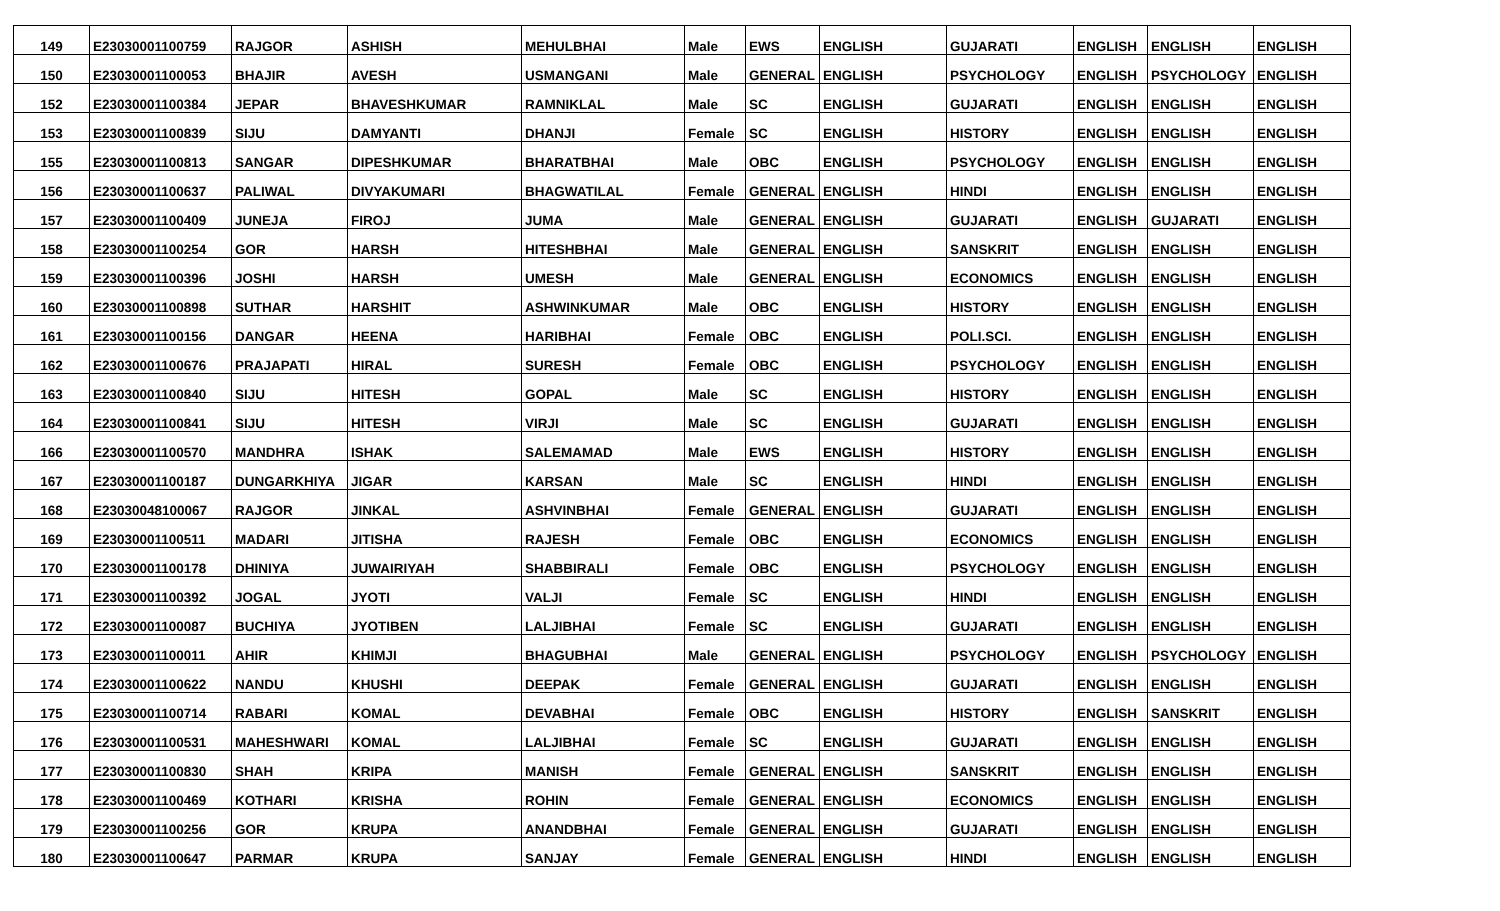| 149 | E23030001100759 | RAJGOR | ASHISH | MEHULBHAI | Male | EWS | ENGLISH | GUJARATI | ENGLISH | ENGLISH | ENGLISH |
| 150 | E23030001100053 | BHAJIR | AVESH | USMANGANI | Male | GENERAL | ENGLISH | PSYCHOLOGY | ENGLISH | PSYCHOLOGY | ENGLISH |
| 152 | E23030001100384 | JEPAR | BHAVESHKUMAR | RAMNIKLAL | Male | SC | ENGLISH | GUJARATI | ENGLISH | ENGLISH | ENGLISH |
| 153 | E23030001100839 | SIJU | DAMYANTI | DHANJI | Female | SC | ENGLISH | HISTORY | ENGLISH | ENGLISH | ENGLISH |
| 155 | E23030001100813 | SANGAR | DIPESHKUMAR | BHARATBHAI | Male | OBC | ENGLISH | PSYCHOLOGY | ENGLISH | ENGLISH | ENGLISH |
| 156 | E23030001100637 | PALIWAL | DIVYAKUMARI | BHAGWATILAL | Female | GENERAL | ENGLISH | HINDI | ENGLISH | ENGLISH | ENGLISH |
| 157 | E23030001100409 | JUNEJA | FIROJ | JUMA | Male | GENERAL | ENGLISH | GUJARATI | ENGLISH | GUJARATI | ENGLISH |
| 158 | E23030001100254 | GOR | HARSH | HITESHBHAI | Male | GENERAL | ENGLISH | SANSKRIT | ENGLISH | ENGLISH | ENGLISH |
| 159 | E23030001100396 | JOSHI | HARSH | UMESH | Male | GENERAL | ENGLISH | ECONOMICS | ENGLISH | ENGLISH | ENGLISH |
| 160 | E23030001100898 | SUTHAR | HARSHIT | ASHWINKUMAR | Male | OBC | ENGLISH | HISTORY | ENGLISH | ENGLISH | ENGLISH |
| 161 | E23030001100156 | DANGAR | HEENA | HARIBHAI | Female | OBC | ENGLISH | POLI.SCI. | ENGLISH | ENGLISH | ENGLISH |
| 162 | E23030001100676 | PRAJAPATI | HIRAL | SURESH | Female | OBC | ENGLISH | PSYCHOLOGY | ENGLISH | ENGLISH | ENGLISH |
| 163 | E23030001100840 | SIJU | HITESH | GOPAL | Male | SC | ENGLISH | HISTORY | ENGLISH | ENGLISH | ENGLISH |
| 164 | E23030001100841 | SIJU | HITESH | VIRJI | Male | SC | ENGLISH | GUJARATI | ENGLISH | ENGLISH | ENGLISH |
| 166 | E23030001100570 | MANDHRA | ISHAK | SALEMAMAD | Male | EWS | ENGLISH | HISTORY | ENGLISH | ENGLISH | ENGLISH |
| 167 | E23030001100187 | DUNGARKHIYA | JIGAR | KARSAN | Male | SC | ENGLISH | HINDI | ENGLISH | ENGLISH | ENGLISH |
| 168 | E23030048100067 | RAJGOR | JINKAL | ASHVINBHAI | Female | GENERAL | ENGLISH | GUJARATI | ENGLISH | ENGLISH | ENGLISH |
| 169 | E23030001100511 | MADARI | JITISHA | RAJESH | Female | OBC | ENGLISH | ECONOMICS | ENGLISH | ENGLISH | ENGLISH |
| 170 | E23030001100178 | DHINIYA | JUWAIRIYAH | SHABBIRALI | Female | OBC | ENGLISH | PSYCHOLOGY | ENGLISH | ENGLISH | ENGLISH |
| 171 | E23030001100392 | JOGAL | JYOTI | VALJI | Female | SC | ENGLISH | HINDI | ENGLISH | ENGLISH | ENGLISH |
| 172 | E23030001100087 | BUCHIYA | JYOTIBEN | LALJIBHAI | Female | SC | ENGLISH | GUJARATI | ENGLISH | ENGLISH | ENGLISH |
| 173 | E23030001100011 | AHIR | KHIMJI | BHAGUBHAI | Male | GENERAL | ENGLISH | PSYCHOLOGY | ENGLISH | PSYCHOLOGY | ENGLISH |
| 174 | E23030001100622 | NANDU | KHUSHI | DEEPAK | Female | GENERAL | ENGLISH | GUJARATI | ENGLISH | ENGLISH | ENGLISH |
| 175 | E23030001100714 | RABARI | KOMAL | DEVABHAI | Female | OBC | ENGLISH | HISTORY | ENGLISH | SANSKRIT | ENGLISH |
| 176 | E23030001100531 | MAHESHWARI | KOMAL | LALJIBHAI | Female | SC | ENGLISH | GUJARATI | ENGLISH | ENGLISH | ENGLISH |
| 177 | E23030001100830 | SHAH | KRIPA | MANISH | Female | GENERAL | ENGLISH | SANSKRIT | ENGLISH | ENGLISH | ENGLISH |
| 178 | E23030001100469 | KOTHARI | KRISHA | ROHIN | Female | GENERAL | ENGLISH | ECONOMICS | ENGLISH | ENGLISH | ENGLISH |
| 179 | E23030001100256 | GOR | KRUPA | ANANDBHAI | Female | GENERAL | ENGLISH | GUJARATI | ENGLISH | ENGLISH | ENGLISH |
| 180 | E23030001100647 | PARMAR | KRUPA | SANJAY | Female | GENERAL | ENGLISH | HINDI | ENGLISH | ENGLISH | ENGLISH |